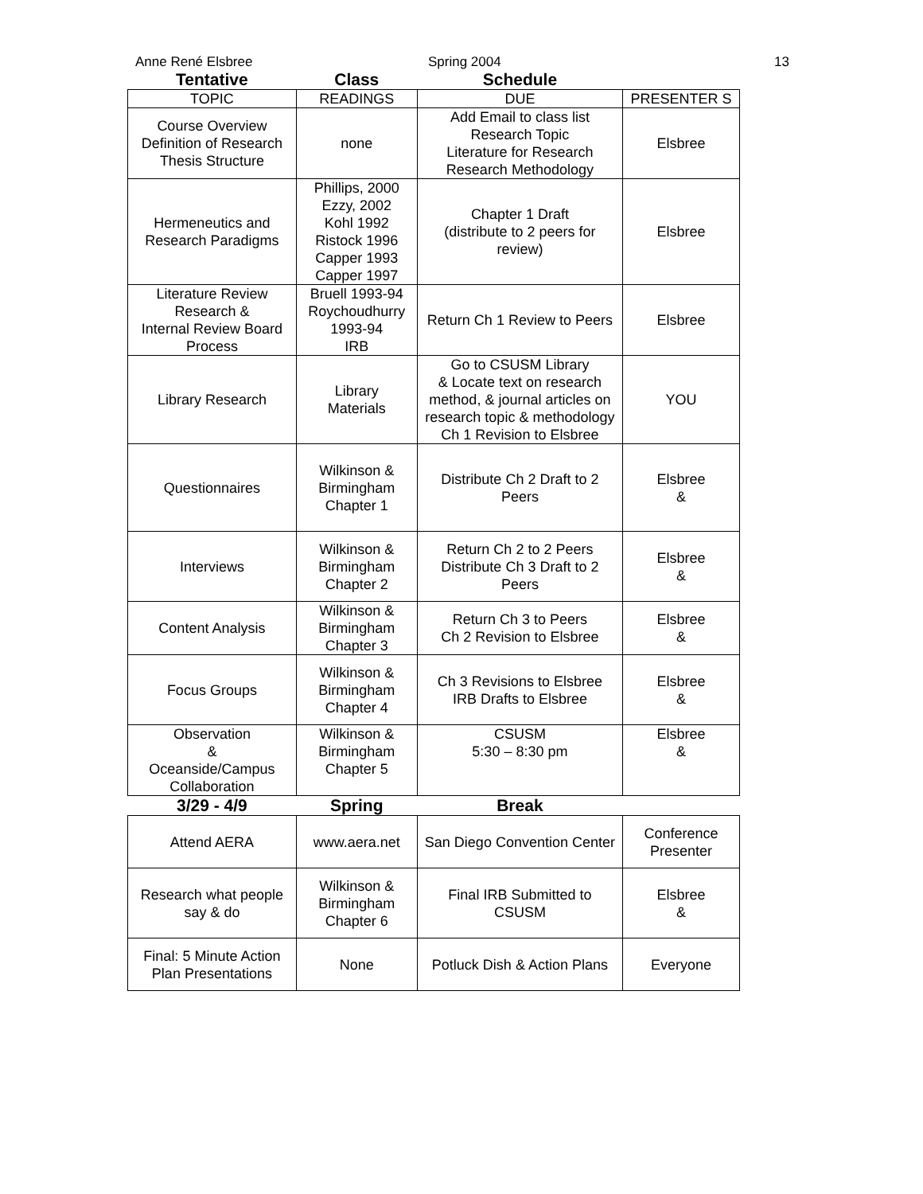Anne René Elsbree Spring 2004
13
| Tentative | Class | Schedule | |
| TOPIC | READINGS | DUE | PRESENTER S |
| Course Overview Definition of Research Thesis Structure | none | Add Email to class list Research Topic Literature for Research Research Methodology | Elsbree |
| Hermeneutics and Research Paradigms | Phillips, 2000 Ezzy, 2002 Kohl 1992 Ristock 1996 Capper 1993 Capper 1997 | Chapter 1 Draft (distribute to 2 peers for review) | Elsbree |
| Literature Review Research & Internal Review Board Process | Bruell 1993-94 Roychoudhurry 1993-94 IRB | Return Ch 1 Review to Peers | Elsbree |
| Library Research | Library Materials | Go to CSUSM Library & Locate text on research method, & journal articles on research topic & methodology Ch 1 Revision to Elsbree | YOU |
| Questionnaires | Wilkinson & Birmingham Chapter 1 | Distribute Ch 2 Draft to 2 Peers | Elsbree & |
| Interviews | Wilkinson & Birmingham Chapter 2 | Return Ch 2 to 2 Peers Distribute Ch 3 Draft to 2 Peers | Elsbree & |
| Content Analysis | Wilkinson & Birmingham Chapter 3 | Return Ch 3 to Peers Ch 2 Revision to Elsbree | Elsbree & |
| Focus Groups | Wilkinson & Birmingham Chapter 4 | Ch 3 Revisions to Elsbree IRB Drafts to Elsbree | Elsbree & |
| Observation & Oceanside/Campus Collaboration | Wilkinson & Birmingham Chapter 5 | CSUSM 5:30 – 8:30 pm | Elsbree & |
| 3/29 - 4/9 | Spring | Break | |
| Attend AERA | www.aera.net | San Diego Convention Center | Conference Presenter |
| Research what people say & do | Wilkinson & Birmingham Chapter 6 | Final IRB Submitted to CSUSM | Elsbree & |
| Final: 5 Minute Action Plan Presentations | None | Potluck Dish & Action Plans | Everyone |